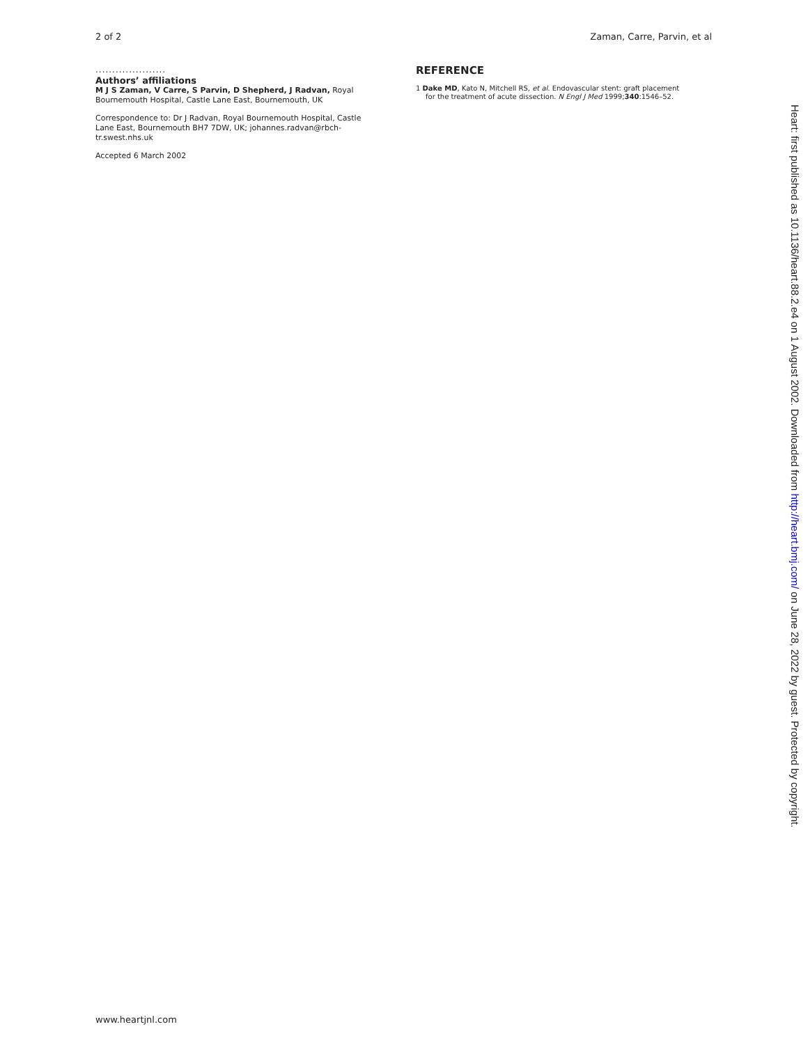2 of 2 Zaman, Carre, Parvin, et al
.....................
Authors’ affiliations
M J S Zaman, V Carre, S Parvin, D Shepherd, J Radvan, Royal Bournemouth Hospital, Castle Lane East, Bournemouth, UK
Correspondence to: Dr J Radvan, Royal Bournemouth Hospital, Castle Lane East, Bournemouth BH7 7DW, UK; johannes.radvan@rbch-tr.swest.nhs.uk
Accepted 6 March 2002
REFERENCE
1 Dake MD, Kato N, Mitchell RS, et al. Endovascular stent: graft placement for the treatment of acute dissection. N Engl J Med 1999;340:1546–52.
Heart: first published as 10.1136/heart.88.2.e4 on 1 August 2002. Downloaded from http://heart.bmj.com/ on June 28, 2022 by guest. Protected by copyright.
www.heartjnl.com